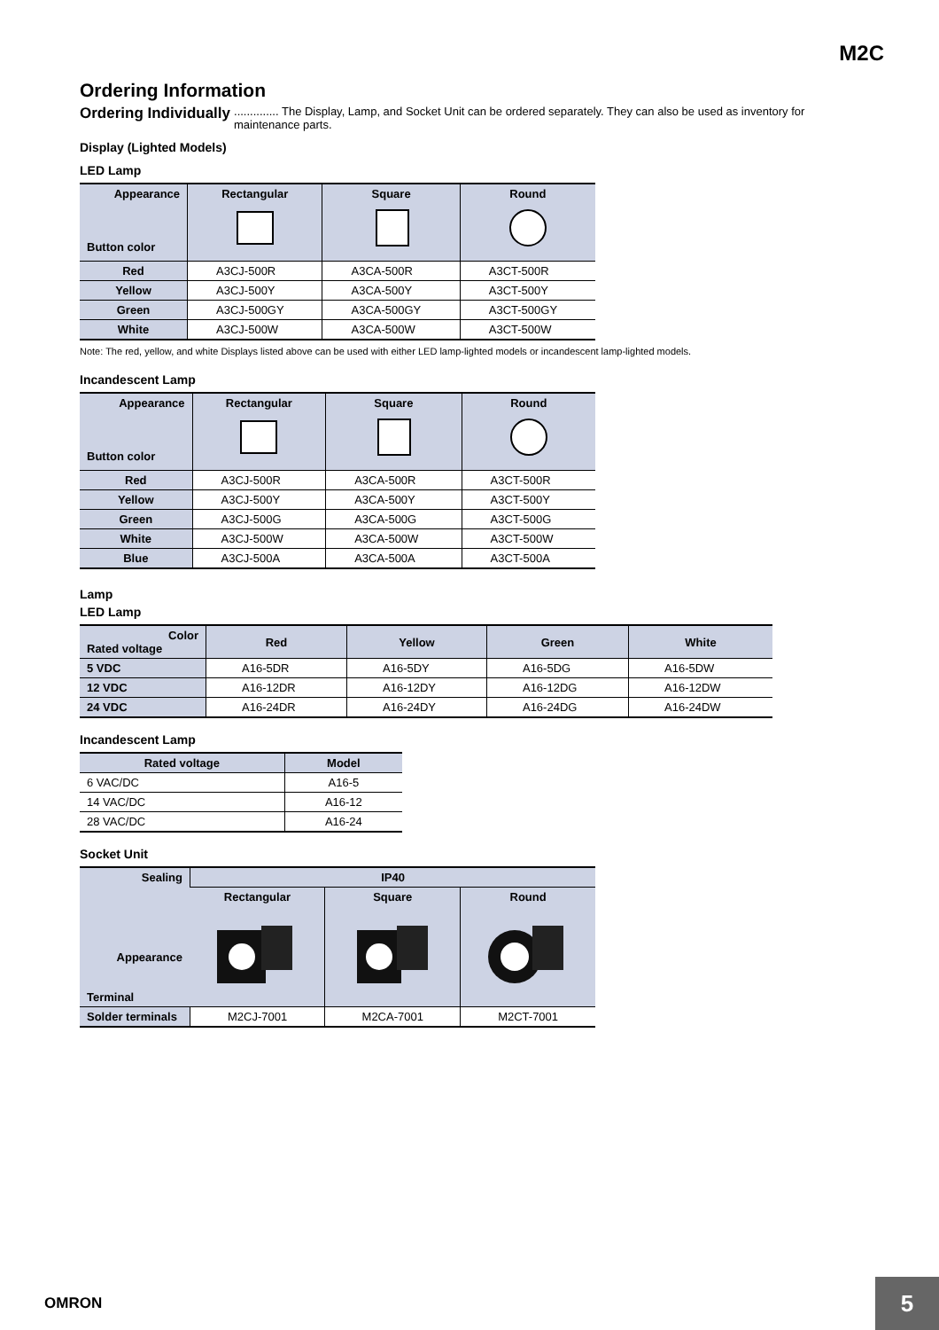M2C
Ordering Information
Ordering Individually.............. The Display, Lamp, and Socket Unit can be ordered separately. They can also be used as inventory for maintenance parts.
Display (Lighted Models)
LED Lamp
| Appearance Button color | Rectangular | Square | Round |
| --- | --- | --- | --- |
| Red | A3CJ-500R | A3CA-500R | A3CT-500R |
| Yellow | A3CJ-500Y | A3CA-500Y | A3CT-500Y |
| Green | A3CJ-500GY | A3CA-500GY | A3CT-500GY |
| White | A3CJ-500W | A3CA-500W | A3CT-500W |
Note: The red, yellow, and white Displays listed above can be used with either LED lamp-lighted models or incandescent lamp-lighted models.
Incandescent Lamp
| Appearance Button color | Rectangular | Square | Round |
| --- | --- | --- | --- |
| Red | A3CJ-500R | A3CA-500R | A3CT-500R |
| Yellow | A3CJ-500Y | A3CA-500Y | A3CT-500Y |
| Green | A3CJ-500G | A3CA-500G | A3CT-500G |
| White | A3CJ-500W | A3CA-500W | A3CT-500W |
| Blue | A3CJ-500A | A3CA-500A | A3CT-500A |
Lamp
LED Lamp
| Color Rated voltage | Red | Yellow | Green | White |
| --- | --- | --- | --- | --- |
| 5 VDC | A16-5DR | A16-5DY | A16-5DG | A16-5DW |
| 12 VDC | A16-12DR | A16-12DY | A16-12DG | A16-12DW |
| 24 VDC | A16-24DR | A16-24DY | A16-24DG | A16-24DW |
Incandescent Lamp
| Rated voltage | Model |
| --- | --- |
| 6 VAC/DC | A16-5 |
| 14 VAC/DC | A16-12 |
| 28 VAC/DC | A16-24 |
Socket Unit
| Sealing Appearance Terminal | IP40 | | |
| --- | --- | --- | --- |
| | Rectangular | Square | Round |
| Solder terminals | M2CJ-7001 | M2CA-7001 | M2CT-7001 |
OMRON 5